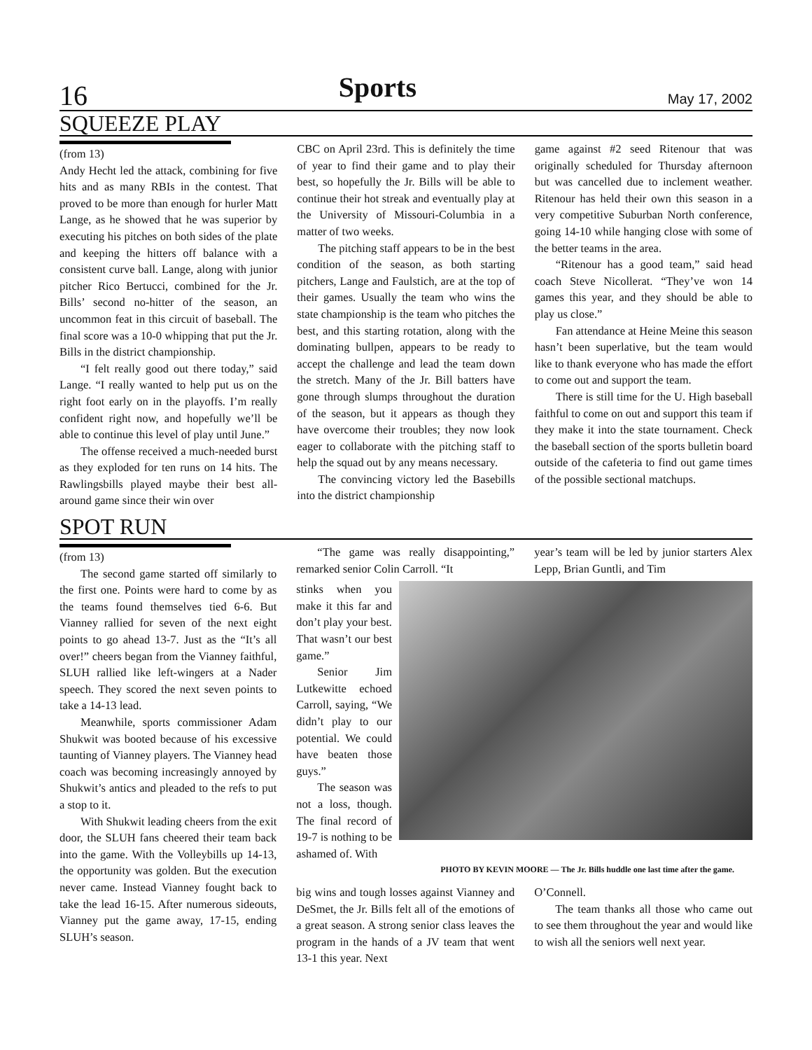16 Sports May 17, 2002
SQUEEZE PLAY
(from 13)
Andy Hecht led the attack, combining for five hits and as many RBIs in the contest. That proved to be more than enough for hurler Matt Lange, as he showed that he was superior by executing his pitches on both sides of the plate and keeping the hitters off balance with a consistent curve ball. Lange, along with junior pitcher Rico Bertucci, combined for the Jr. Bills’ second no-hitter of the season, an uncommon feat in this circuit of baseball. The final score was a 10-0 whipping that put the Jr. Bills in the district championship.
“I felt really good out there today,” said Lange. “I really wanted to help put us on the right foot early on in the playoffs. I’m really confident right now, and hopefully we’ll be able to continue this level of play until June.”
The offense received a much-needed burst as they exploded for ten runs on 14 hits. The Rawlingsbills played maybe their best all-around game since their win over
CBC on April 23rd. This is definitely the time of year to find their game and to play their best, so hopefully the Jr. Bills will be able to continue their hot streak and eventually play at the University of Missouri-Columbia in a matter of two weeks.
The pitching staff appears to be in the best condition of the season, as both starting pitchers, Lange and Faulstich, are at the top of their games. Usually the team who wins the state championship is the team who pitches the best, and this starting rotation, along with the dominating bullpen, appears to be ready to accept the challenge and lead the team down the stretch. Many of the Jr. Bill batters have gone through slumps throughout the duration of the season, but it appears as though they have overcome their troubles; they now look eager to collaborate with the pitching staff to help the squad out by any means necessary.
The convincing victory led the Basebills into the district championship
game against #2 seed Ritenour that was originally scheduled for Thursday afternoon but was cancelled due to inclement weather. Ritenour has held their own this season in a very competitive Suburban North conference, going 14-10 while hanging close with some of the better teams in the area.
“Ritenour has a good team,” said head coach Steve Nicollerat. “They’ve won 14 games this year, and they should be able to play us close.”
Fan attendance at Heine Meine this season hasn’t been superlative, but the team would like to thank everyone who has made the effort to come out and support the team.
There is still time for the U. High baseball faithful to come on out and support this team if they make it into the state tournament. Check the baseball section of the sports bulletin board outside of the cafeteria to find out game times of the possible sectional matchups.
SPOT RUN
(from 13)
The second game started off similarly to the first one. Points were hard to come by as the teams found themselves tied 6-6. But Vianney rallied for seven of the next eight points to go ahead 13-7. Just as the “It’s all over!” cheers began from the Vianney faithful, SLUH rallied like left-wingers at a Nader speech. They scored the next seven points to take a 14-13 lead.
Meanwhile, sports commissioner Adam Shukwit was booted because of his excessive taunting of Vianney players. The Vianney head coach was becoming increasingly annoyed by Shukwit’s antics and pleaded to the refs to put a stop to it.
With Shukwit leading cheers from the exit door, the SLUH fans cheered their team back into the game. With the Volleybills up 14-13, the opportunity was golden. But the execution never came. Instead Vianney fought back to take the lead 16-15. After numerous sideouts, Vianney put the game away, 17-15, ending SLUH’s season.
“The game was really disappointing,” remarked senior Colin Carroll. “It
year’s team will be led by junior starters Alex Lepp, Brian Guntli, and Tim
stinks when you make it this far and don’t play your best. That wasn’t our best game.”
Senior Jim Lutkewitte echoed Carroll, saying, “We didn’t play to our potential. We could have beaten those guys.”
The season was not a loss, though. The final record of 19-7 is nothing to be ashamed of. With
PHOTO BY KEVIN MOORE — The Jr. Bills huddle one last time after the game.
big wins and tough losses against Vianney and DeSmet, the Jr. Bills felt all of the emotions of a great season. A strong senior class leaves the program in the hands of a JV team that went 13-1 this year. Next
O’Connell.
The team thanks all those who came out to see them throughout the year and would like to wish all the seniors well next year.